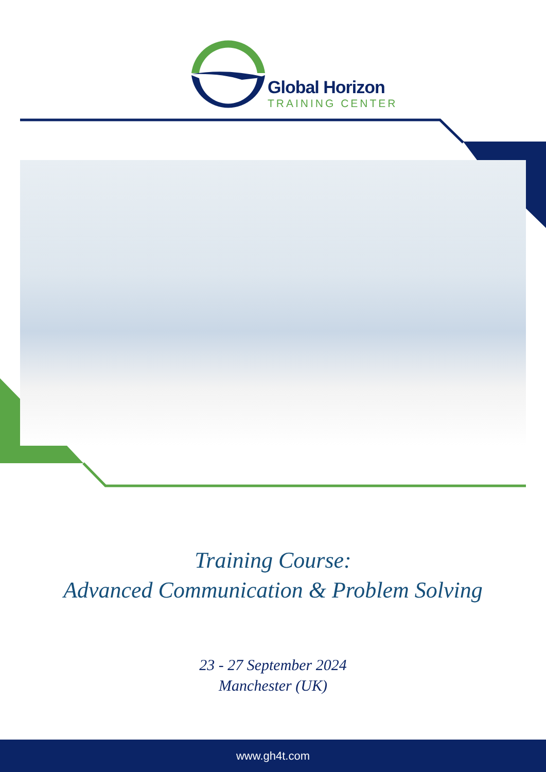Global Horizon
TRAINING CENTER
Training Course:
Advanced Communication & Problem Solving
23 - 27 September 2024
Manchester (UK)
www.gh4t.com